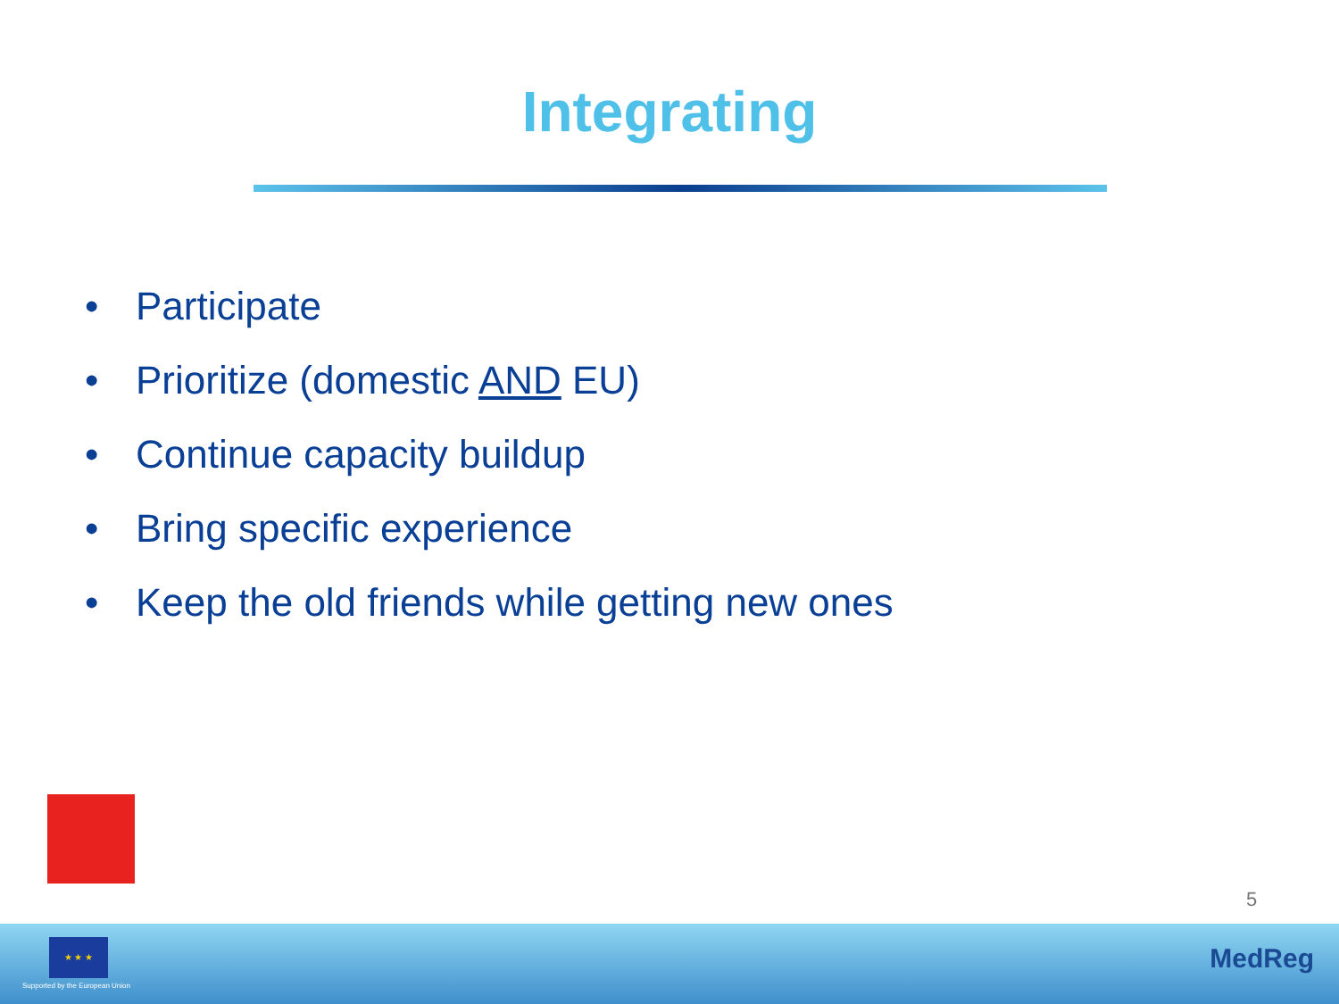Integrating
• Participate
• Prioritize (domestic AND EU)
• Continue capacity buildup
• Bring specific experience
• Keep the old friends while getting new ones
5
★ ★ ★
Supported by the European Union
MedReg